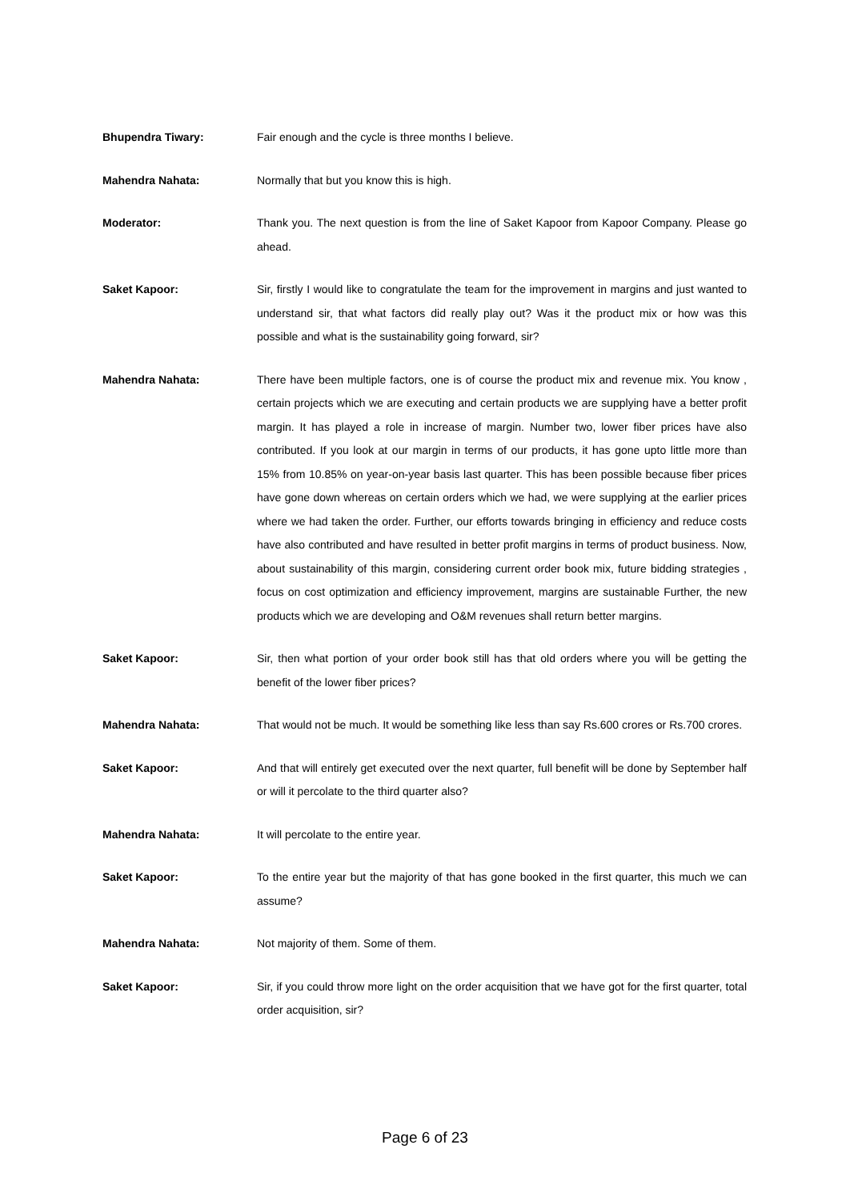Bhupendra Tiwary: Fair enough and the cycle is three months I believe.
Mahendra Nahata: Normally that but you know this is high.
Moderator: Thank you. The next question is from the line of Saket Kapoor from Kapoor Company. Please go ahead.
Saket Kapoor: Sir, firstly I would like to congratulate the team for the improvement in margins and just wanted to understand sir, that what factors did really play out? Was it the product mix or how was this possible and what is the sustainability going forward, sir?
Mahendra Nahata: There have been multiple factors, one is of course the product mix and revenue mix. You know , certain projects which we are executing and certain products we are supplying have a better profit margin. It has played a role in increase of margin. Number two, lower fiber prices have also contributed. If you look at our margin in terms of our products, it has gone upto little more than 15% from 10.85% on year-on-year basis last quarter. This has been possible because fiber prices have gone down whereas on certain orders which we had, we were supplying at the earlier prices where we had taken the order. Further, our efforts towards bringing in efficiency and reduce costs have also contributed and have resulted in better profit margins in terms of product business. Now, about sustainability of this margin, considering current order book mix, future bidding strategies , focus on cost optimization and efficiency improvement, margins are sustainable Further, the new products which we are developing and O&M revenues shall return better margins.
Saket Kapoor: Sir, then what portion of your order book still has that old orders where you will be getting the benefit of the lower fiber prices?
Mahendra Nahata: That would not be much. It would be something like less than say Rs.600 crores or Rs.700 crores.
Saket Kapoor: And that will entirely get executed over the next quarter, full benefit will be done by September half or will it percolate to the third quarter also?
Mahendra Nahata: It will percolate to the entire year.
Saket Kapoor: To the entire year but the majority of that has gone booked in the first quarter, this much we can assume?
Mahendra Nahata: Not majority of them. Some of them.
Saket Kapoor: Sir, if you could throw more light on the order acquisition that we have got for the first quarter, total order acquisition, sir?
Page 6 of 23